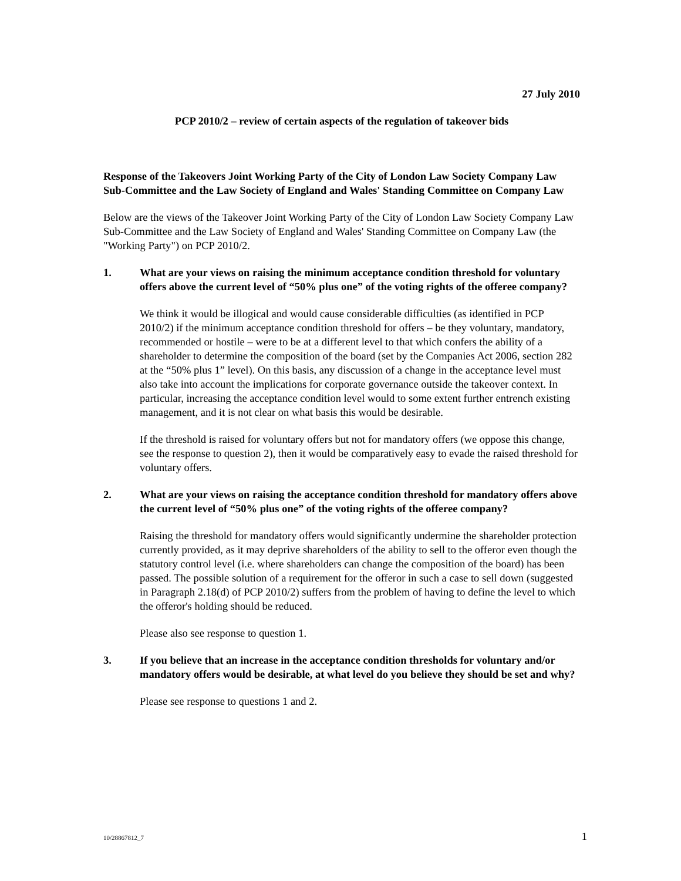27 July 2010
PCP 2010/2 – review of certain aspects of the regulation of takeover bids
Response of the Takeovers Joint Working Party of the City of London Law Society Company Law Sub-Committee and the Law Society of England and Wales' Standing Committee on Company Law
Below are the views of the Takeover Joint Working Party of the City of London Law Society Company Law Sub-Committee and the Law Society of England and Wales' Standing Committee on Company Law (the "Working Party") on PCP 2010/2.
1. What are your views on raising the minimum acceptance condition threshold for voluntary offers above the current level of “50% plus one” of the voting rights of the offeree company?
We think it would be illogical and would cause considerable difficulties (as identified in PCP 2010/2) if the minimum acceptance condition threshold for offers – be they voluntary, mandatory, recommended or hostile – were to be at a different level to that which confers the ability of a shareholder to determine the composition of the board (set by the Companies Act 2006, section 282 at the “50% plus 1” level). On this basis, any discussion of a change in the acceptance level must also take into account the implications for corporate governance outside the takeover context. In particular, increasing the acceptance condition level would to some extent further entrench existing management, and it is not clear on what basis this would be desirable.
If the threshold is raised for voluntary offers but not for mandatory offers (we oppose this change, see the response to question 2), then it would be comparatively easy to evade the raised threshold for voluntary offers.
2. What are your views on raising the acceptance condition threshold for mandatory offers above the current level of “50% plus one” of the voting rights of the offeree company?
Raising the threshold for mandatory offers would significantly undermine the shareholder protection currently provided, as it may deprive shareholders of the ability to sell to the offeror even though the statutory control level (i.e. where shareholders can change the composition of the board) has been passed. The possible solution of a requirement for the offeror in such a case to sell down (suggested in Paragraph 2.18(d) of PCP 2010/2) suffers from the problem of having to define the level to which the offeror's holding should be reduced.
Please also see response to question 1.
3. If you believe that an increase in the acceptance condition thresholds for voluntary and/or mandatory offers would be desirable, at what level do you believe they should be set and why?
Please see response to questions 1 and 2.
10/28867812_7 1